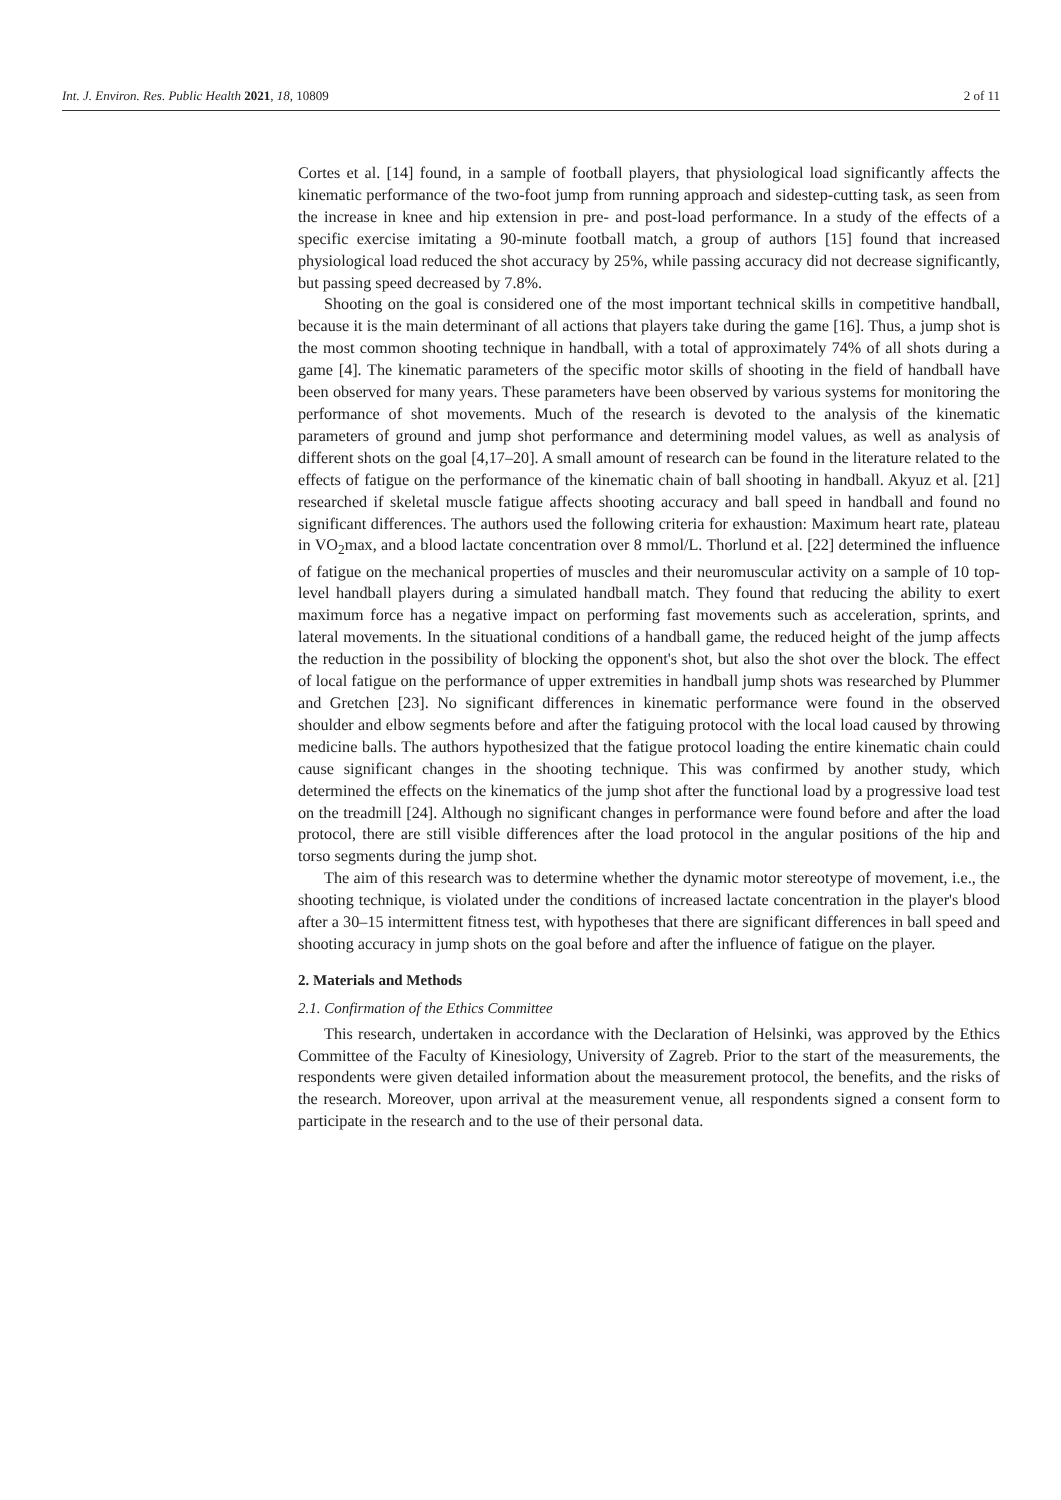Int. J. Environ. Res. Public Health 2021, 18, 10809 2 of 11
Cortes et al. [14] found, in a sample of football players, that physiological load significantly affects the kinematic performance of the two-foot jump from running approach and sidestep-cutting task, as seen from the increase in knee and hip extension in pre- and post-load performance. In a study of the effects of a specific exercise imitating a 90-minute football match, a group of authors [15] found that increased physiological load reduced the shot accuracy by 25%, while passing accuracy did not decrease significantly, but passing speed decreased by 7.8%.
Shooting on the goal is considered one of the most important technical skills in competitive handball, because it is the main determinant of all actions that players take during the game [16]. Thus, a jump shot is the most common shooting technique in handball, with a total of approximately 74% of all shots during a game [4]. The kinematic parameters of the specific motor skills of shooting in the field of handball have been observed for many years. These parameters have been observed by various systems for monitoring the performance of shot movements. Much of the research is devoted to the analysis of the kinematic parameters of ground and jump shot performance and determining model values, as well as analysis of different shots on the goal [4,17–20]. A small amount of research can be found in the literature related to the effects of fatigue on the performance of the kinematic chain of ball shooting in handball. Akyuz et al. [21] researched if skeletal muscle fatigue affects shooting accuracy and ball speed in handball and found no significant differences. The authors used the following criteria for exhaustion: Maximum heart rate, plateau in VO<sub>2</sub>max, and a blood lactate concentration over 8 mmol/L. Thorlund et al. [22] determined the influence of fatigue on the mechanical properties of muscles and their neuromuscular activity on a sample of 10 top-level handball players during a simulated handball match. They found that reducing the ability to exert maximum force has a negative impact on performing fast movements such as acceleration, sprints, and lateral movements. In the situational conditions of a handball game, the reduced height of the jump affects the reduction in the possibility of blocking the opponent's shot, but also the shot over the block. The effect of local fatigue on the performance of upper extremities in handball jump shots was researched by Plummer and Gretchen [23]. No significant differences in kinematic performance were found in the observed shoulder and elbow segments before and after the fatiguing protocol with the local load caused by throwing medicine balls. The authors hypothesized that the fatigue protocol loading the entire kinematic chain could cause significant changes in the shooting technique. This was confirmed by another study, which determined the effects on the kinematics of the jump shot after the functional load by a progressive load test on the treadmill [24]. Although no significant changes in performance were found before and after the load protocol, there are still visible differences after the load protocol in the angular positions of the hip and torso segments during the jump shot.
The aim of this research was to determine whether the dynamic motor stereotype of movement, i.e., the shooting technique, is violated under the conditions of increased lactate concentration in the player's blood after a 30–15 intermittent fitness test, with hypotheses that there are significant differences in ball speed and shooting accuracy in jump shots on the goal before and after the influence of fatigue on the player.
2. Materials and Methods
2.1. Confirmation of the Ethics Committee
This research, undertaken in accordance with the Declaration of Helsinki, was approved by the Ethics Committee of the Faculty of Kinesiology, University of Zagreb. Prior to the start of the measurements, the respondents were given detailed information about the measurement protocol, the benefits, and the risks of the research. Moreover, upon arrival at the measurement venue, all respondents signed a consent form to participate in the research and to the use of their personal data.